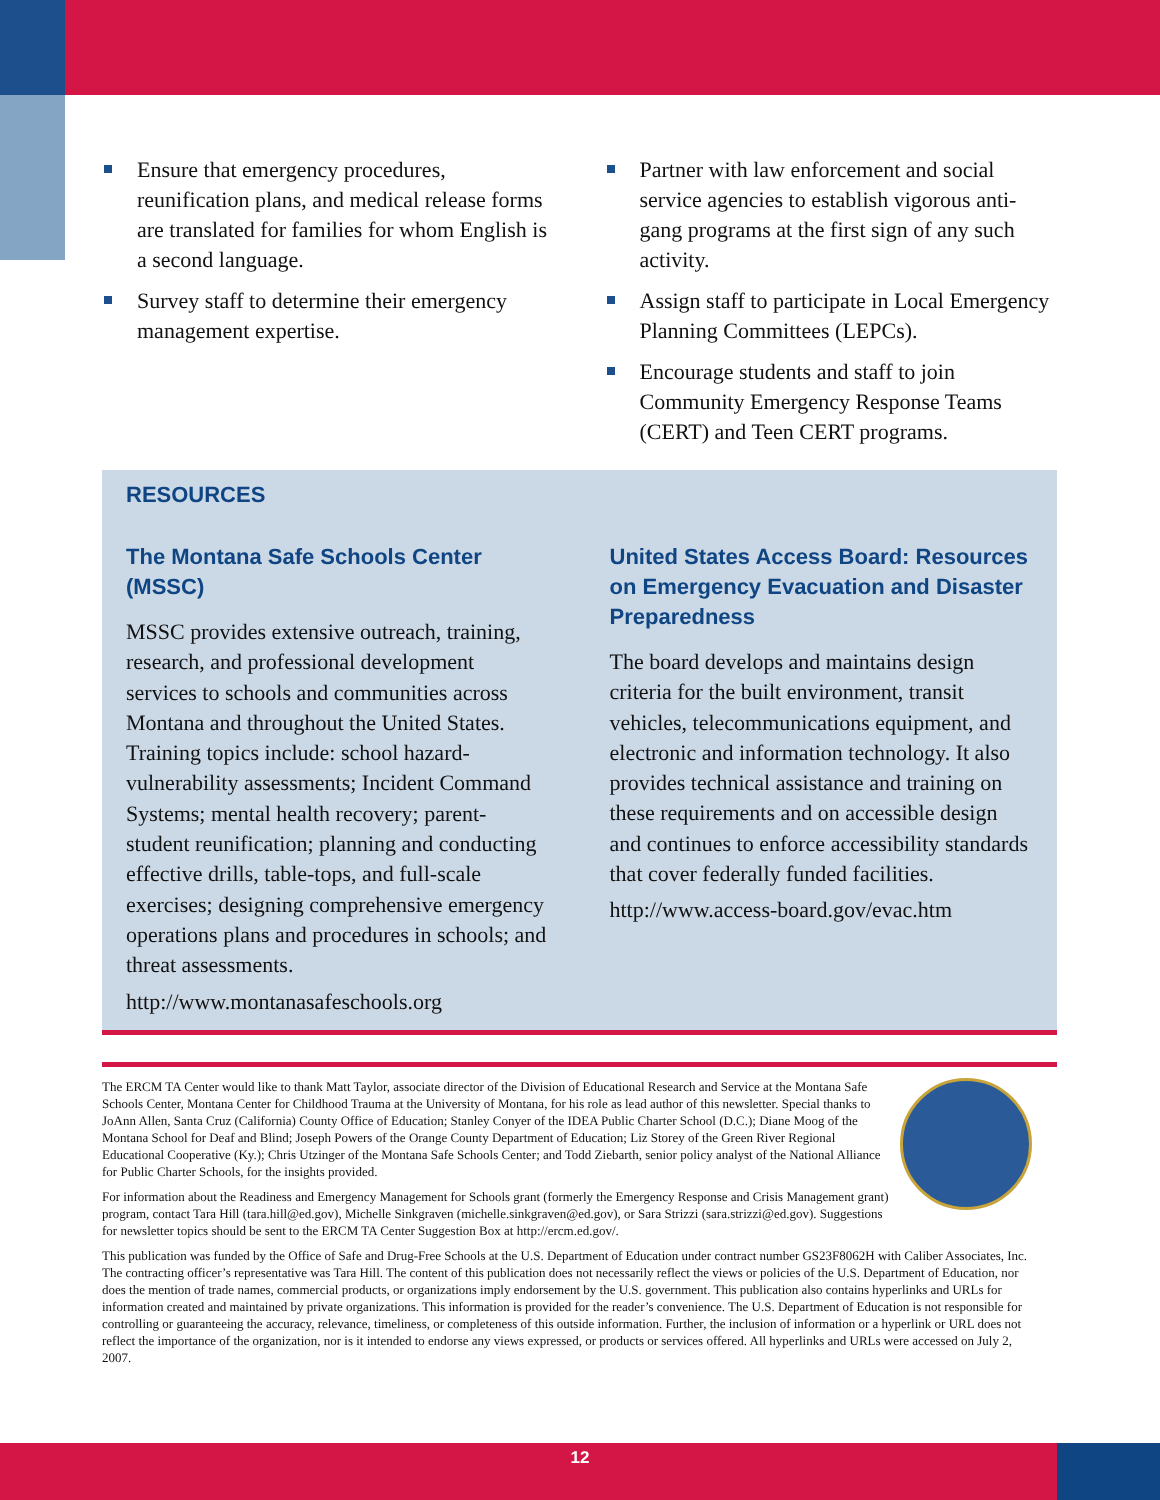Ensure that emergency procedures, reunification plans, and medical release forms are translated for families for whom English is a second language.
Survey staff to determine their emergency management expertise.
Partner with law enforcement and social service agencies to establish vigorous anti-gang programs at the first sign of any such activity.
Assign staff to participate in Local Emergency Planning Committees (LEPCs).
Encourage students and staff to join Community Emergency Response Teams (CERT) and Teen CERT programs.
RESOURCES
The Montana Safe Schools Center (MSSC)
MSSC provides extensive outreach, training, research, and professional development services to schools and communities across Montana and throughout the United States. Training topics include: school hazard-vulnerability assessments; Incident Command Systems; mental health recovery; parent-student reunification; planning and conducting effective drills, table-tops, and full-scale exercises; designing comprehensive emergency operations plans and procedures in schools; and threat assessments.
http://www.montanasafeschools.org
United States Access Board: Resources on Emergency Evacuation and Disaster Preparedness
The board develops and maintains design criteria for the built environment, transit vehicles, telecommunications equipment, and electronic and information technology. It also provides technical assistance and training on these requirements and on accessible design and continues to enforce accessibility standards that cover federally funded facilities.
http://www.access-board.gov/evac.htm
The ERCM TA Center would like to thank Matt Taylor, associate director of the Division of Educational Research and Service at the Montana Safe Schools Center, Montana Center for Childhood Trauma at the University of Montana, for his role as lead author of this newsletter. Special thanks to JoAnn Allen, Santa Cruz (California) County Office of Education; Stanley Conyer of the IDEA Public Charter School (D.C.); Diane Moog of the Montana School for Deaf and Blind; Joseph Powers of the Orange County Department of Education; Liz Storey of the Green River Regional Educational Cooperative (Ky.); Chris Utzinger of the Montana Safe Schools Center; and Todd Ziebarth, senior policy analyst of the National Alliance for Public Charter Schools, for the insights provided.
For information about the Readiness and Emergency Management for Schools grant (formerly the Emergency Response and Crisis Management grant) program, contact Tara Hill (tara.hill@ed.gov), Michelle Sinkgraven (michelle.sinkgraven@ed.gov), or Sara Strizzi (sara.strizzi@ed.gov). Suggestions for newsletter topics should be sent to the ERCM TA Center Suggestion Box at http://ercm.ed.gov/.
This publication was funded by the Office of Safe and Drug-Free Schools at the U.S. Department of Education under contract number GS23F8062H with Caliber Associates, Inc. The contracting officer’s representative was Tara Hill. The content of this publication does not necessarily reflect the views or policies of the U.S. Department of Education, nor does the mention of trade names, commercial products, or organizations imply endorsement by the U.S. government. This publication also contains hyperlinks and URLs for information created and maintained by private organizations. This information is provided for the reader’s convenience. The U.S. Department of Education is not responsible for controlling or guaranteeing the accuracy, relevance, timeliness, or completeness of this outside information. Further, the inclusion of information or a hyperlink or URL does not reflect the importance of the organization, nor is it intended to endorse any views expressed, or products or services offered. All hyperlinks and URLs were accessed on July 2, 2007.
12